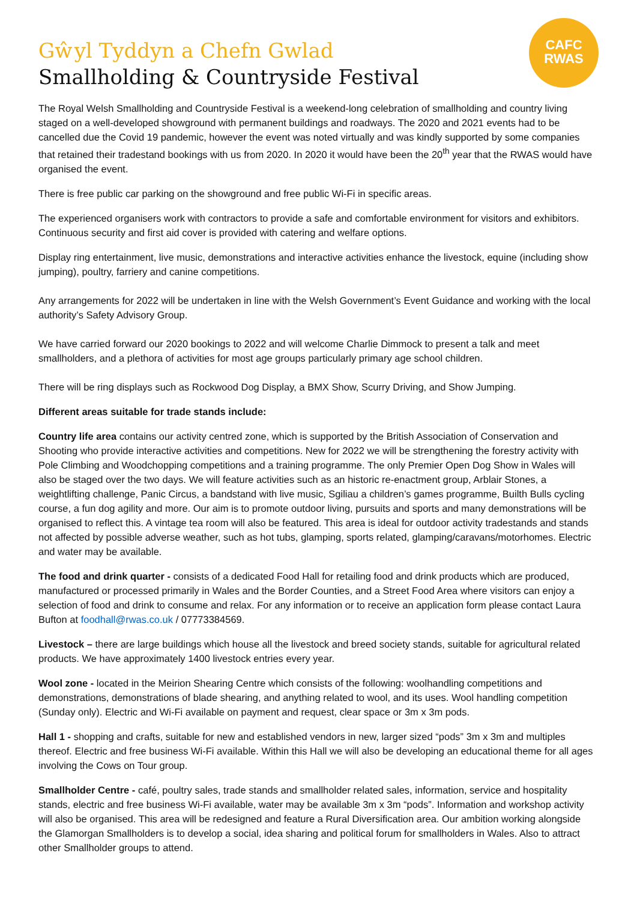CAFC
RWAS
Gŵyl Tyddyn a Chefn Gwlad
Smallholding & Countryside Festival
The Royal Welsh Smallholding and Countryside Festival is a weekend-long celebration of smallholding and country living staged on a well-developed showground with permanent buildings and roadways. The 2020 and 2021 events had to be cancelled due the Covid 19 pandemic, however the event was noted virtually and was kindly supported by some companies that retained their tradestand bookings with us from 2020. In 2020 it would have been the 20<sup>th</sup> year that the RWAS would have organised the event.
There is free public car parking on the showground and free public Wi-Fi in specific areas.
The experienced organisers work with contractors to provide a safe and comfortable environment for visitors and exhibitors. Continuous security and first aid cover is provided with catering and welfare options.
Display ring entertainment, live music, demonstrations and interactive activities enhance the livestock, equine (including show jumping), poultry, farriery and canine competitions.
Any arrangements for 2022 will be undertaken in line with the Welsh Government’s Event Guidance and working with the local authority’s Safety Advisory Group.
We have carried forward our 2020 bookings to 2022 and will welcome Charlie Dimmock to present a talk and meet smallholders, and a plethora of activities for most age groups particularly primary age school children.
There will be ring displays such as Rockwood Dog Display, a BMX Show, Scurry Driving, and Show Jumping.
Different areas suitable for trade stands include:
Country life area contains our activity centred zone, which is supported by the British Association of Conservation and Shooting who provide interactive activities and competitions. New for 2022 we will be strengthening the forestry activity with Pole Climbing and Woodchopping competitions and a training programme. The only Premier Open Dog Show in Wales will also be staged over the two days. We will feature activities such as an historic re-enactment group, Arblair Stones, a weightlifting challenge, Panic Circus, a bandstand with live music, Sgiliau a children’s games programme, Builth Bulls cycling course, a fun dog agility and more. Our aim is to promote outdoor living, pursuits and sports and many demonstrations will be organised to reflect this. A vintage tea room will also be featured. This area is ideal for outdoor activity tradestands and stands not affected by possible adverse weather, such as hot tubs, glamping, sports related, glamping/caravans/motorhomes. Electric and water may be available.
The food and drink quarter - consists of a dedicated Food Hall for retailing food and drink products which are produced, manufactured or processed primarily in Wales and the Border Counties, and a Street Food Area where visitors can enjoy a selection of food and drink to consume and relax. For any information or to receive an application form please contact Laura Bufton at foodhall@rwas.co.uk / 07773384569.
Livestock – there are large buildings which house all the livestock and breed society stands, suitable for agricultural related products. We have approximately 1400 livestock entries every year.
Wool zone - located in the Meirion Shearing Centre which consists of the following: woolhandling competitions and demonstrations, demonstrations of blade shearing, and anything related to wool, and its uses. Wool handling competition (Sunday only). Electric and Wi-Fi available on payment and request, clear space or 3m x 3m pods.
Hall 1 - shopping and crafts, suitable for new and established vendors in new, larger sized “pods” 3m x 3m and multiples thereof. Electric and free business Wi-Fi available. Within this Hall we will also be developing an educational theme for all ages involving the Cows on Tour group.
Smallholder Centre - café, poultry sales, trade stands and smallholder related sales, information, service and hospitality stands, electric and free business Wi-Fi available, water may be available 3m x 3m “pods”. Information and workshop activity will also be organised. This area will be redesigned and feature a Rural Diversification area. Our ambition working alongside the Glamorgan Smallholders is to develop a social, idea sharing and political forum for smallholders in Wales. Also to attract other Smallholder groups to attend.